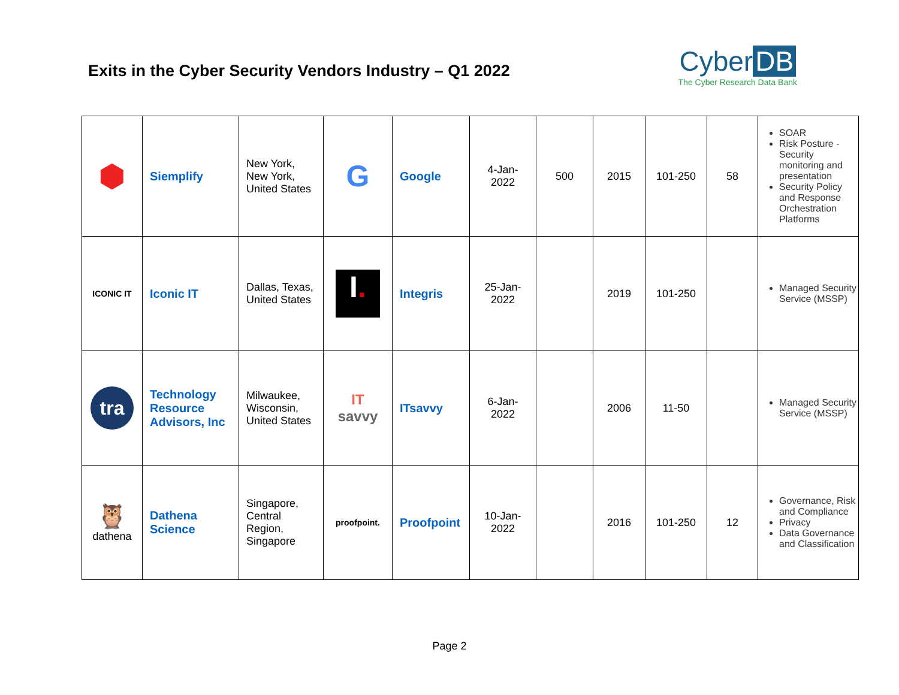Exits in the Cyber Security Vendors Industry – Q1 2022
Cyber DB
The Cyber Research Data Bank
| ⬢ | Siemplify | New York, New York, United States | G | Google | 4-Jan-2022 | 500 | 2015 | 101-250 | 58 | SOAR Risk Posture - Security monitoring and presentation Security Policy and Response Orchestration Platforms |
| ICONIC IT | Iconic IT | Dallas, Texas, United States | I . | Integris | 25-Jan-2022 | | 2019 | 101-250 | | Managed Security Service (MSSP) |
| tra | Technology Resource Advisors, Inc | Milwaukee, Wisconsin, United States | IT savvy | ITsavvy | 6-Jan-2022 | | 2006 | 11-50 | | Managed Security Service (MSSP) |
| 🦉 dathena | Dathena Science | Singapore, Central Region, Singapore | proofpoint. | Proofpoint | 10-Jan-2022 | | 2016 | 101-250 | 12 | Governance, Risk and Compliance Privacy Data Governance and Classification |
Page 2